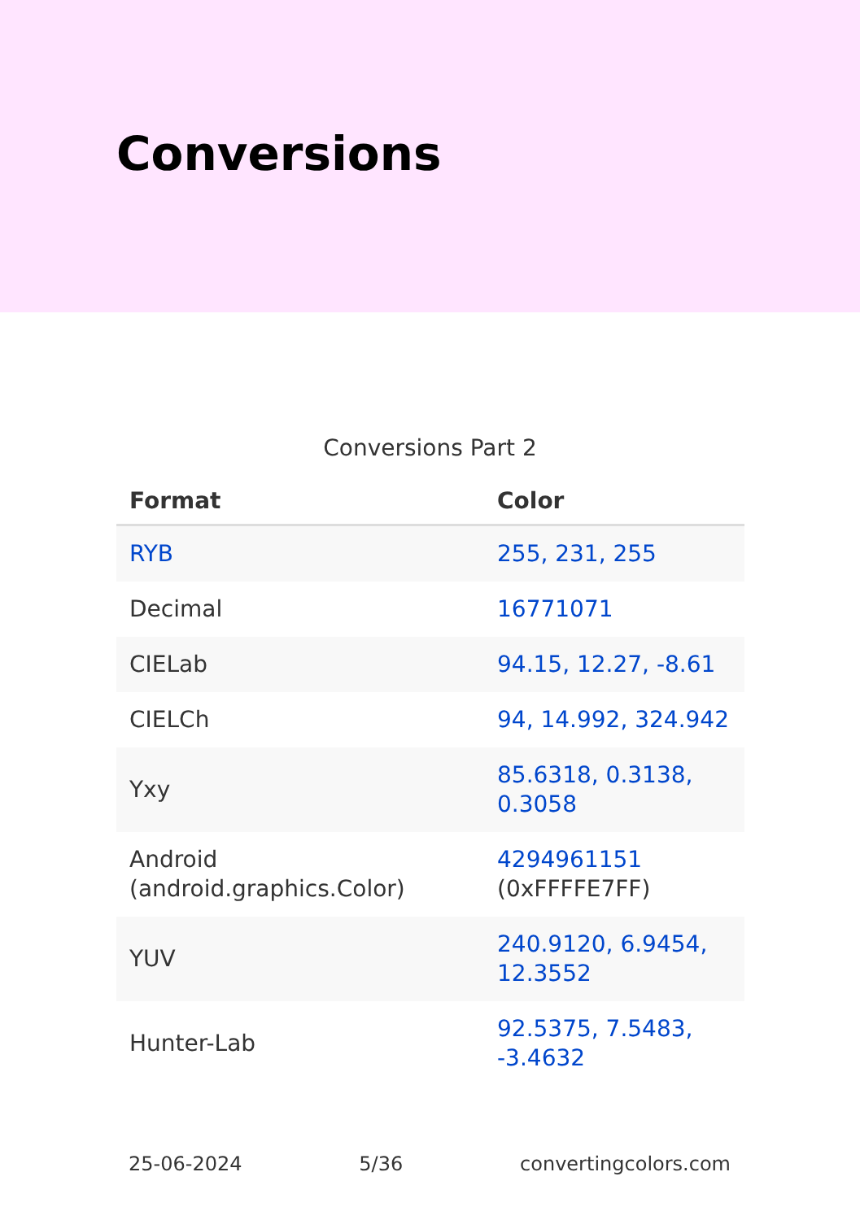Conversions
Conversions Part 2
| Format | Color |
| --- | --- |
| RYB | 255, 231, 255 |
| Decimal | 16771071 |
| CIELab | 94.15, 12.27, -8.61 |
| CIELCh | 94, 14.992, 324.942 |
| Yxy | 85.6318, 0.3138, 0.3058 |
| Android (android.graphics.Color) | 4294961151 (0xFFFFE7FF) |
| YUV | 240.9120, 6.9454, 12.3552 |
| Hunter-Lab | 92.5375, 7.5483, -3.4632 |
25-06-2024 5/36 convertingcolors.com